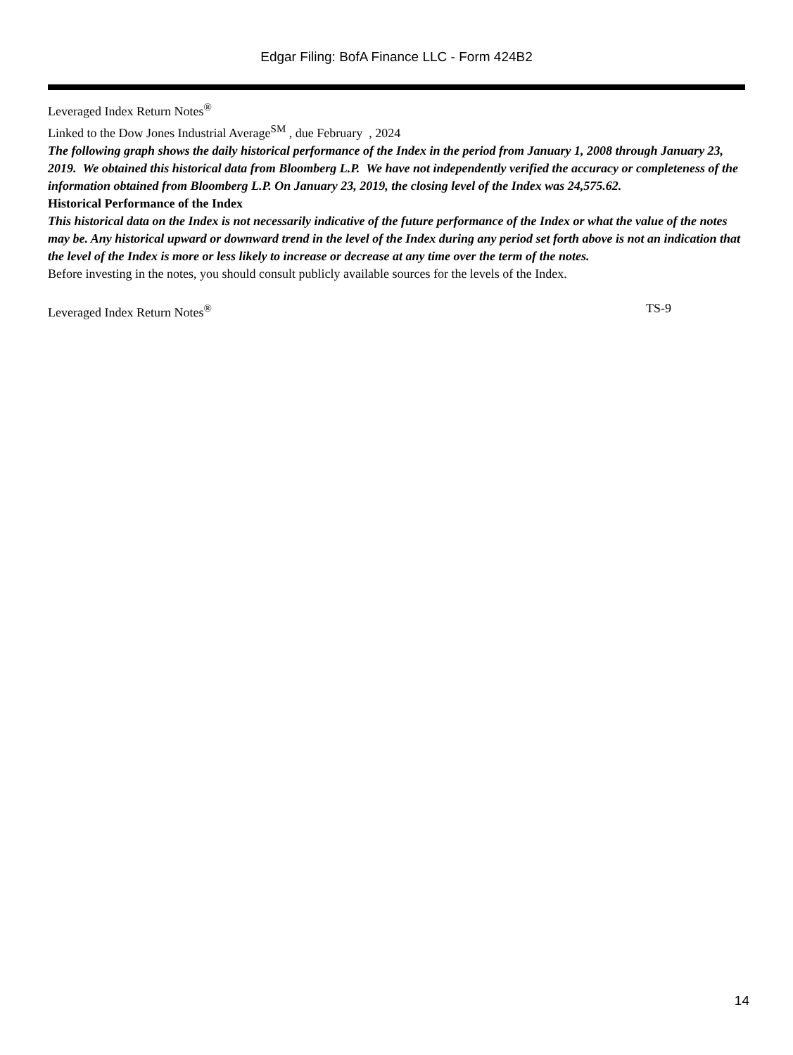Edgar Filing: BofA Finance LLC - Form 424B2
Leveraged Index Return Notes<sup>®</sup>
Linked to the Dow Jones Industrial Average<sup>SM</sup> , due February , 2024
The following graph shows the daily historical performance of the Index in the period from January 1, 2008 through January 23, 2019. We obtained this historical data from Bloomberg L.P. We have not independently verified the accuracy or completeness of the information obtained from Bloomberg L.P. On January 23, 2019, the closing level of the Index was 24,575.62.
Historical Performance of the Index
This historical data on the Index is not necessarily indicative of the future performance of the Index or what the value of the notes may be. Any historical upward or downward trend in the level of the Index during any period set forth above is not an indication that the level of the Index is more or less likely to increase or decrease at any time over the term of the notes.
Before investing in the notes, you should consult publicly available sources for the levels of the Index.
Leveraged Index Return Notes<sup>®</sup> TS-9
14